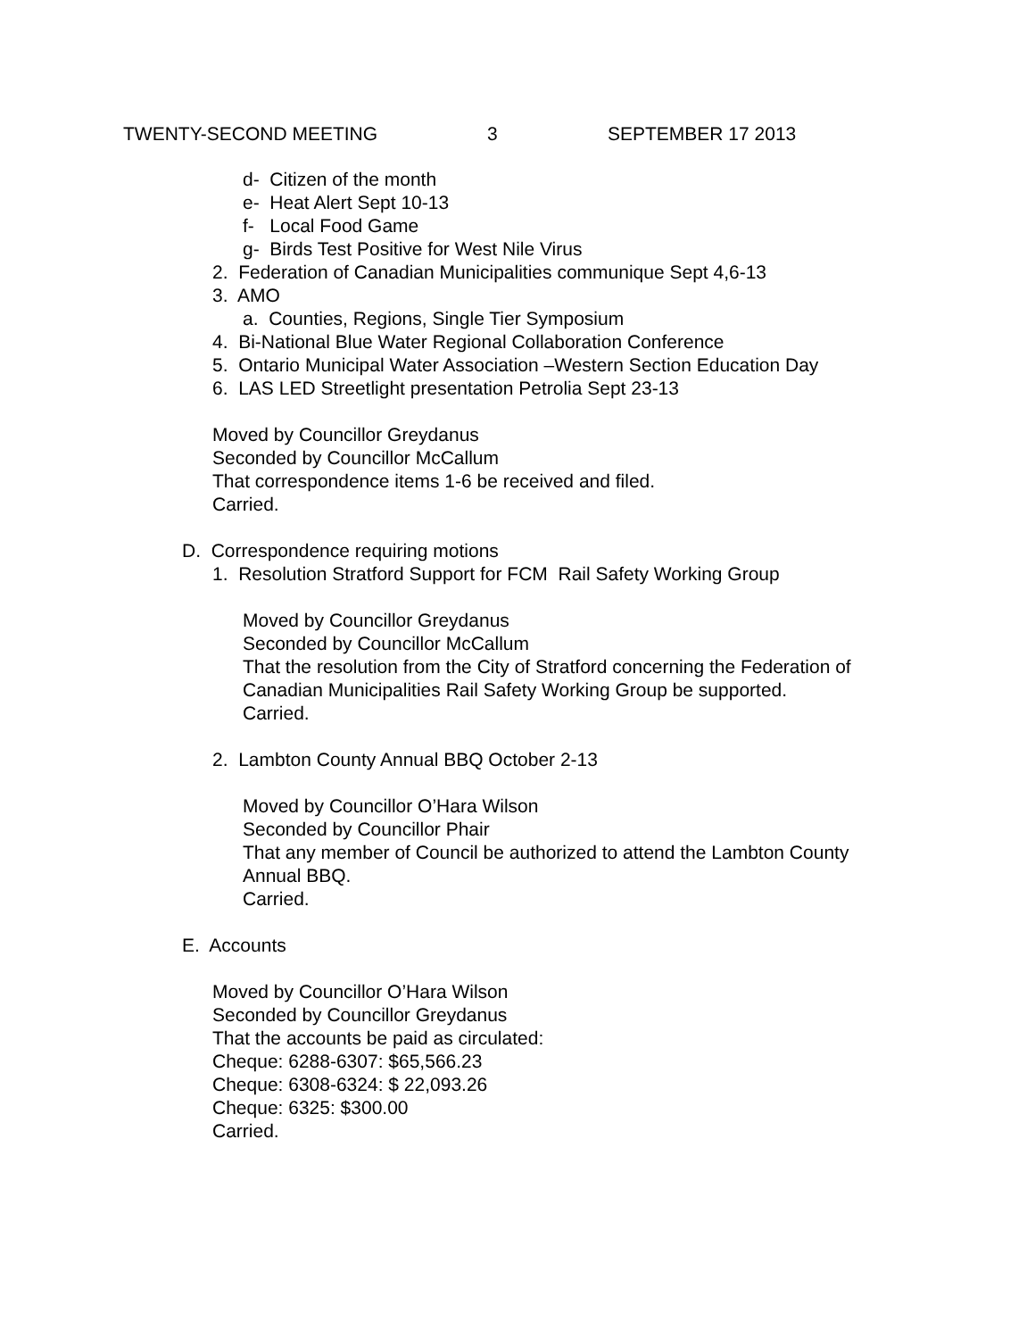TWENTY-SECOND MEETING 3 SEPTEMBER 17 2013
d- Citizen of the month
e- Heat Alert Sept 10-13
f- Local Food Game
g- Birds Test Positive for West Nile Virus
2. Federation of Canadian Municipalities communique Sept 4,6-13
3. AMO
a. Counties, Regions, Single Tier Symposium
4. Bi-National Blue Water Regional Collaboration Conference
5. Ontario Municipal Water Association –Western Section Education Day
6. LAS LED Streetlight presentation Petrolia Sept 23-13
Moved by Councillor Greydanus
Seconded by Councillor McCallum
That correspondence items 1-6 be received and filed.
Carried.
D. Correspondence requiring motions
1. Resolution Stratford Support for FCM Rail Safety Working Group
Moved by Councillor Greydanus
Seconded by Councillor McCallum
That the resolution from the City of Stratford concerning the Federation of
Canadian Municipalities Rail Safety Working Group be supported.
Carried.
2. Lambton County Annual BBQ October 2-13
Moved by Councillor O’Hara Wilson
Seconded by Councillor Phair
That any member of Council be authorized to attend the Lambton County
Annual BBQ.
Carried.
E. Accounts
Moved by Councillor O’Hara Wilson
Seconded by Councillor Greydanus
That the accounts be paid as circulated:
Cheque: 6288-6307: $65,566.23
Cheque: 6308-6324: $ 22,093.26
Cheque: 6325: $300.00
Carried.